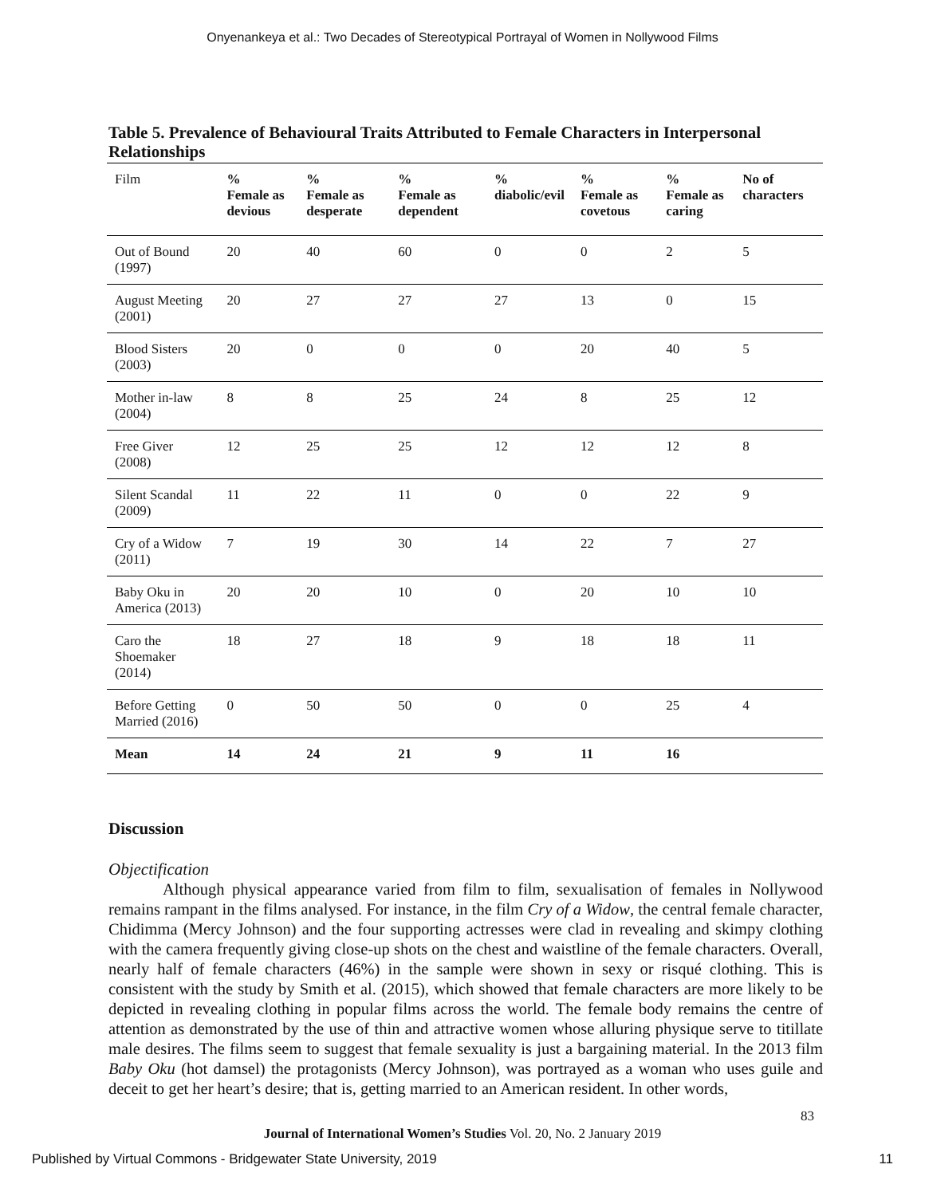Onyenankeya et al.: Two Decades of Stereotypical Portrayal of Women in Nollywood Films
Table 5. Prevalence of Behavioural Traits Attributed to Female Characters in Interpersonal Relationships
| Film | % Female as devious | % Female as desperate | % Female as dependent | % diabolic/evil | % Female as covetous | % Female as caring | No of characters |
| --- | --- | --- | --- | --- | --- | --- | --- |
| Out of Bound (1997) | 20 | 40 | 60 | 0 | 0 | 2 | 5 |
| August Meeting (2001) | 20 | 27 | 27 | 27 | 13 | 0 | 15 |
| Blood Sisters (2003) | 20 | 0 | 0 | 0 | 20 | 40 | 5 |
| Mother in-law (2004) | 8 | 8 | 25 | 24 | 8 | 25 | 12 |
| Free Giver (2008) | 12 | 25 | 25 | 12 | 12 | 12 | 8 |
| Silent Scandal (2009) | 11 | 22 | 11 | 0 | 0 | 22 | 9 |
| Cry of a Widow (2011) | 7 | 19 | 30 | 14 | 22 | 7 | 27 |
| Baby Oku in America (2013) | 20 | 20 | 10 | 0 | 20 | 10 | 10 |
| Caro the Shoemaker (2014) | 18 | 27 | 18 | 9 | 18 | 18 | 11 |
| Before Getting Married (2016) | 0 | 50 | 50 | 0 | 0 | 25 | 4 |
| Mean | 14 | 24 | 21 | 9 | 11 | 16 | |
Discussion
Objectification
Although physical appearance varied from film to film, sexualisation of females in Nollywood remains rampant in the films analysed. For instance, in the film Cry of a Widow, the central female character, Chidimma (Mercy Johnson) and the four supporting actresses were clad in revealing and skimpy clothing with the camera frequently giving close-up shots on the chest and waistline of the female characters. Overall, nearly half of female characters (46%) in the sample were shown in sexy or risqué clothing. This is consistent with the study by Smith et al. (2015), which showed that female characters are more likely to be depicted in revealing clothing in popular films across the world. The female body remains the centre of attention as demonstrated by the use of thin and attractive women whose alluring physique serve to titillate male desires. The films seem to suggest that female sexuality is just a bargaining material. In the 2013 film Baby Oku (hot damsel) the protagonists (Mercy Johnson), was portrayed as a woman who uses guile and deceit to get her heart’s desire; that is, getting married to an American resident. In other words,
83
Journal of International Women’s Studies Vol. 20, No. 2 January 2019
Published by Virtual Commons - Bridgewater State University, 2019 11